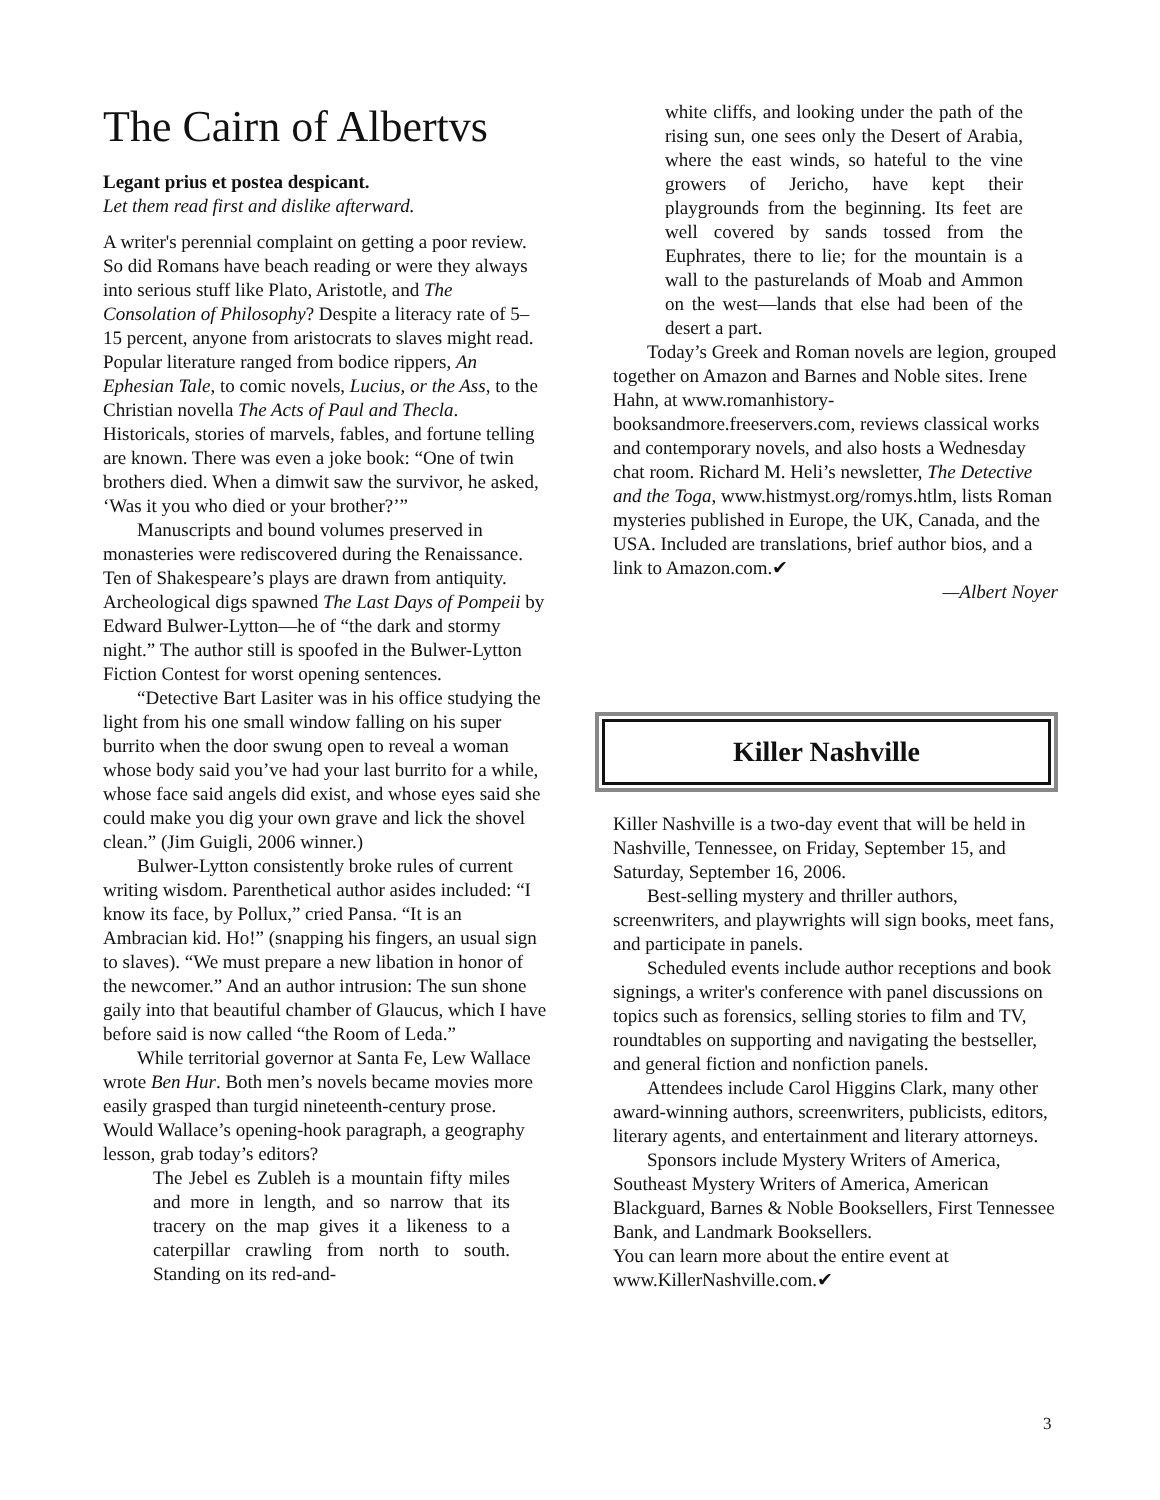The Cairn of Albertvs
Legant prius et postea despicant.
Let them read first and dislike afterward.
A writer's perennial complaint on getting a poor review. So did Romans have beach reading or were they always into serious stuff like Plato, Aristotle, and The Consolation of Philosophy? Despite a literacy rate of 5–15 percent, anyone from aristocrats to slaves might read. Popular literature ranged from bodice rippers, An Ephesian Tale, to comic novels, Lucius, or the Ass, to the Christian novella The Acts of Paul and Thecla. Historicals, stories of marvels, fables, and fortune telling are known. There was even a joke book: “One of twin brothers died. When a dimwit saw the survivor, he asked, ‘Was it you who died or your brother?’”
Manuscripts and bound volumes preserved in monasteries were rediscovered during the Renaissance. Ten of Shakespeare’s plays are drawn from antiquity. Archeological digs spawned The Last Days of Pompeii by Edward Bulwer-Lytton—he of “the dark and stormy night.” The author still is spoofed in the Bulwer-Lytton Fiction Contest for worst opening sentences.
“Detective Bart Lasiter was in his office studying the light from his one small window falling on his super burrito when the door swung open to reveal a woman whose body said you’ve had your last burrito for a while, whose face said angels did exist, and whose eyes said she could make you dig your own grave and lick the shovel clean.” (Jim Guigli, 2006 winner.)
Bulwer-Lytton consistently broke rules of current writing wisdom. Parenthetical author asides included: “I know its face, by Pollux,” cried Pansa. “It is an Ambracian kid. Ho!” (snapping his fingers, an usual sign to slaves). “We must prepare a new libation in honor of the newcomer.” And an author intrusion: The sun shone gaily into that beautiful chamber of Glaucus, which I have before said is now called “the Room of Leda.”
While territorial governor at Santa Fe, Lew Wallace wrote Ben Hur. Both men’s novels became movies more easily grasped than turgid nineteenth-century prose. Would Wallace’s opening-hook paragraph, a geography lesson, grab today’s editors?
The Jebel es Zubleh is a mountain fifty miles and more in length, and so narrow that its tracery on the map gives it a likeness to a caterpillar crawling from north to south. Standing on its red-and-
white cliffs, and looking under the path of the rising sun, one sees only the Desert of Arabia, where the east winds, so hateful to the vine growers of Jericho, have kept their playgrounds from the beginning. Its feet are well covered by sands tossed from the Euphrates, there to lie; for the mountain is a wall to the pasturelands of Moab and Ammon on the west—lands that else had been of the desert a part.
Today’s Greek and Roman novels are legion, grouped together on Amazon and Barnes and Noble sites. Irene Hahn, at www.romanhistory-booksandmore.freeservers.com, reviews classical works and contemporary novels, and also hosts a Wednesday chat room. Richard M. Heli’s newsletter, The Detective and the Toga, www.histmyst.org/romys.htlm, lists Roman mysteries published in Europe, the UK, Canada, and the USA. Included are translations, brief author bios, and a link to Amazon.com.✔
—Albert Noyer
Killer Nashville
Killer Nashville is a two-day event that will be held in Nashville, Tennessee, on Friday, September 15, and Saturday, September 16, 2006.
Best-selling mystery and thriller authors, screenwriters, and playwrights will sign books, meet fans, and participate in panels.
Scheduled events include author receptions and book signings, a writer's conference with panel discussions on topics such as forensics, selling stories to film and TV, roundtables on supporting and navigating the bestseller, and general fiction and nonfiction panels.
Attendees include Carol Higgins Clark, many other award-winning authors, screenwriters, publicists, editors, literary agents, and entertainment and literary attorneys.
Sponsors include Mystery Writers of America, Southeast Mystery Writers of America, American Blackguard, Barnes & Noble Booksellers, First Tennessee Bank, and Landmark Booksellers.
You can learn more about the entire event at www.KillerNashville.com.✔
3